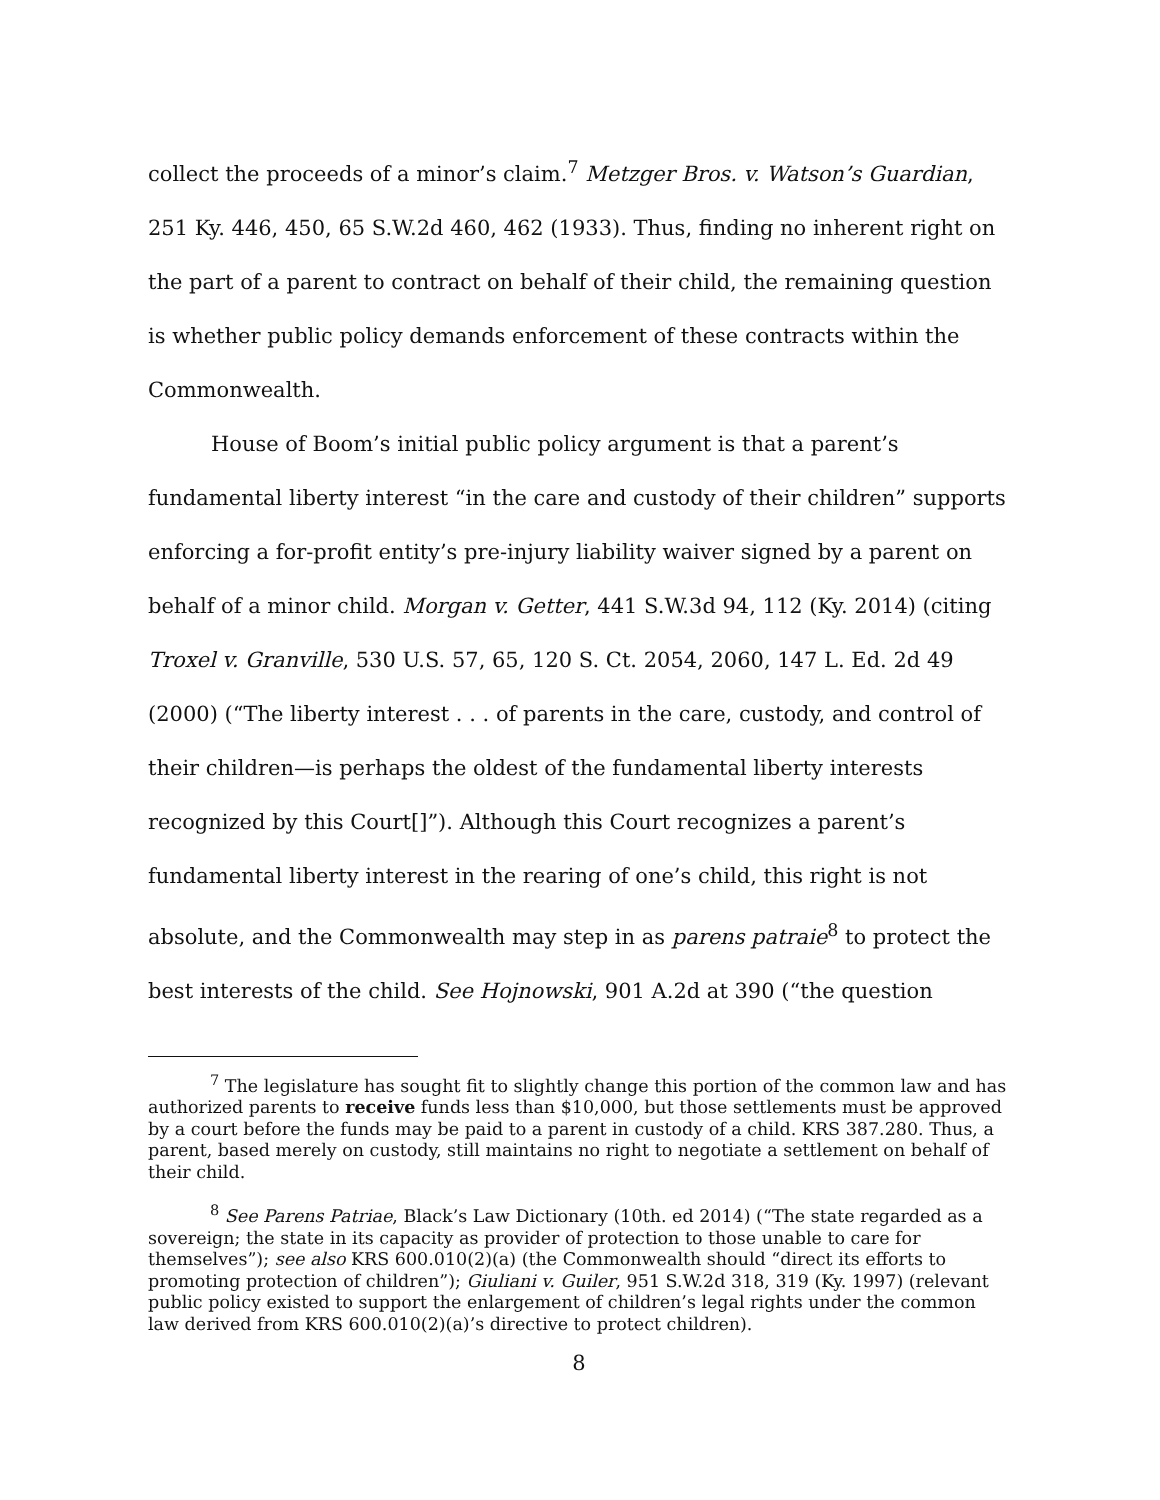collect the proceeds of a minor’s claim.<sup>7</sup> Metzger Bros. v. Watson’s Guardian, 251 Ky. 446, 450, 65 S.W.2d 460, 462 (1933). Thus, finding no inherent right on the part of a parent to contract on behalf of their child, the remaining question is whether public policy demands enforcement of these contracts within the Commonwealth.
House of Boom’s initial public policy argument is that a parent’s fundamental liberty interest “in the care and custody of their children” supports enforcing a for-profit entity’s pre-injury liability waiver signed by a parent on behalf of a minor child. Morgan v. Getter, 441 S.W.3d 94, 112 (Ky. 2014) (citing Troxel v. Granville, 530 U.S. 57, 65, 120 S. Ct. 2054, 2060, 147 L. Ed. 2d 49 (2000) (“The liberty interest . . . of parents in the care, custody, and control of their children—is perhaps the oldest of the fundamental liberty interests recognized by this Court[]”). Although this Court recognizes a parent’s fundamental liberty interest in the rearing of one’s child, this right is not absolute, and the Commonwealth may step in as parens patraie<sup>8</sup> to protect the best interests of the child. See Hojnowski, 901 A.2d at 390 (“the question
<sup>7</sup> The legislature has sought fit to slightly change this portion of the common law and has authorized parents to receive funds less than $10,000, but those settlements must be approved by a court before the funds may be paid to a parent in custody of a child. KRS 387.280. Thus, a parent, based merely on custody, still maintains no right to negotiate a settlement on behalf of their child.
<sup>8</sup> See Parens Patriae, Black’s Law Dictionary (10th. ed 2014) (“The state regarded as a sovereign; the state in its capacity as provider of protection to those unable to care for themselves”); see also KRS 600.010(2)(a) (the Commonwealth should “direct its efforts to promoting protection of children”); Giuliani v. Guiler, 951 S.W.2d 318, 319 (Ky. 1997) (relevant public policy existed to support the enlargement of children’s legal rights under the common law derived from KRS 600.010(2)(a)’s directive to protect children).
8